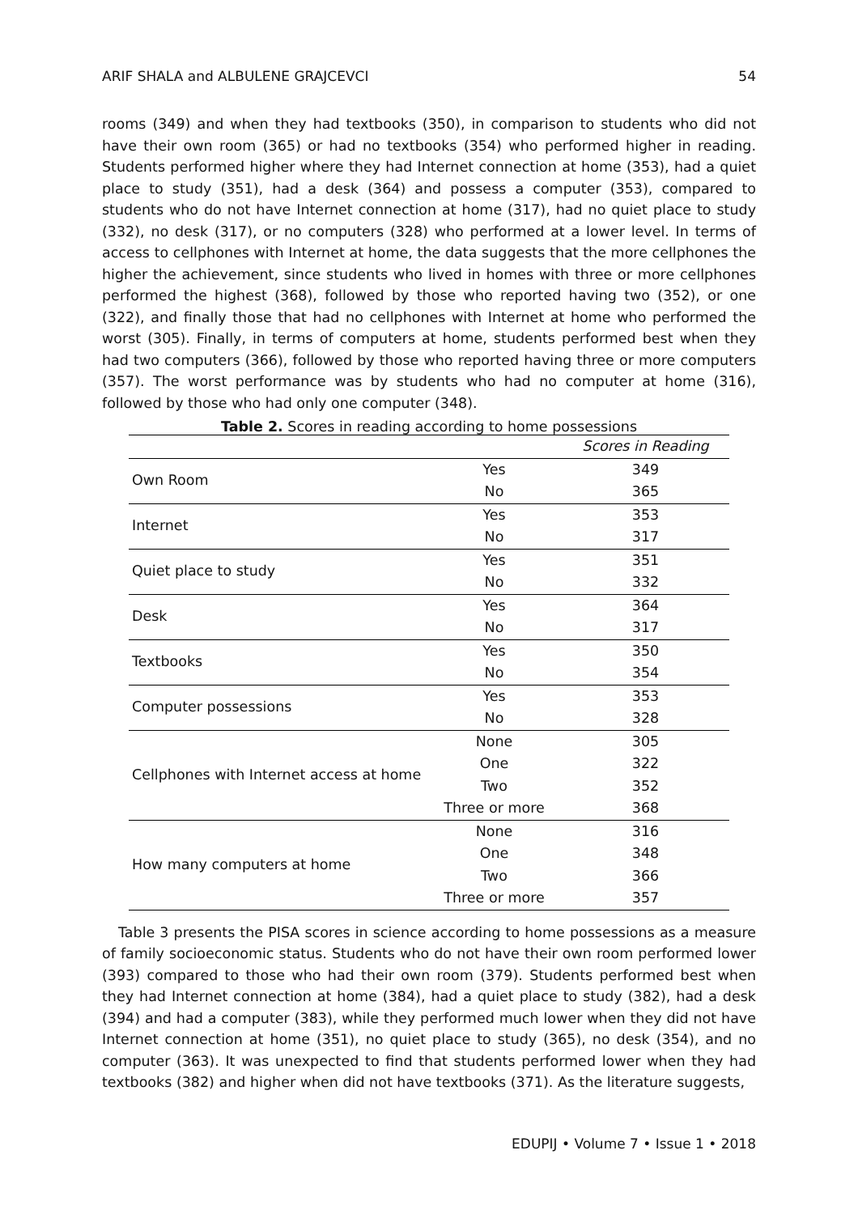ARIF SHALA and ALBULENE GRAJCEVCI 54
rooms (349) and when they had textbooks (350), in comparison to students who did not have their own room (365) or had no textbooks (354) who performed higher in reading. Students performed higher where they had Internet connection at home (353), had a quiet place to study (351), had a desk (364) and possess a computer (353), compared to students who do not have Internet connection at home (317), had no quiet place to study (332), no desk (317), or no computers (328) who performed at a lower level. In terms of access to cellphones with Internet at home, the data suggests that the more cellphones the higher the achievement, since students who lived in homes with three or more cellphones performed the highest (368), followed by those who reported having two (352), or one (322), and finally those that had no cellphones with Internet at home who performed the worst (305). Finally, in terms of computers at home, students performed best when they had two computers (366), followed by those who reported having three or more computers (357). The worst performance was by students who had no computer at home (316), followed by those who had only one computer (348).
Table 2. Scores in reading according to home possessions
| | | Scores in Reading |
| --- | --- | --- |
| Own Room | Yes | 349 |
| | No | 365 |
| Internet | Yes | 353 |
| | No | 317 |
| Quiet place to study | Yes | 351 |
| | No | 332 |
| Desk | Yes | 364 |
| | No | 317 |
| Textbooks | Yes | 350 |
| | No | 354 |
| Computer possessions | Yes | 353 |
| | No | 328 |
| Cellphones with Internet access at home | None | 305 |
| | One | 322 |
| | Two | 352 |
| | Three or more | 368 |
| How many computers at home | None | 316 |
| | One | 348 |
| | Two | 366 |
| | Three or more | 357 |
Table 3 presents the PISA scores in science according to home possessions as a measure of family socioeconomic status. Students who do not have their own room performed lower (393) compared to those who had their own room (379). Students performed best when they had Internet connection at home (384), had a quiet place to study (382), had a desk (394) and had a computer (383), while they performed much lower when they did not have Internet connection at home (351), no quiet place to study (365), no desk (354), and no computer (363). It was unexpected to find that students performed lower when they had textbooks (382) and higher when did not have textbooks (371). As the literature suggests,
EDUPIJ • Volume 7 • Issue 1 • 2018